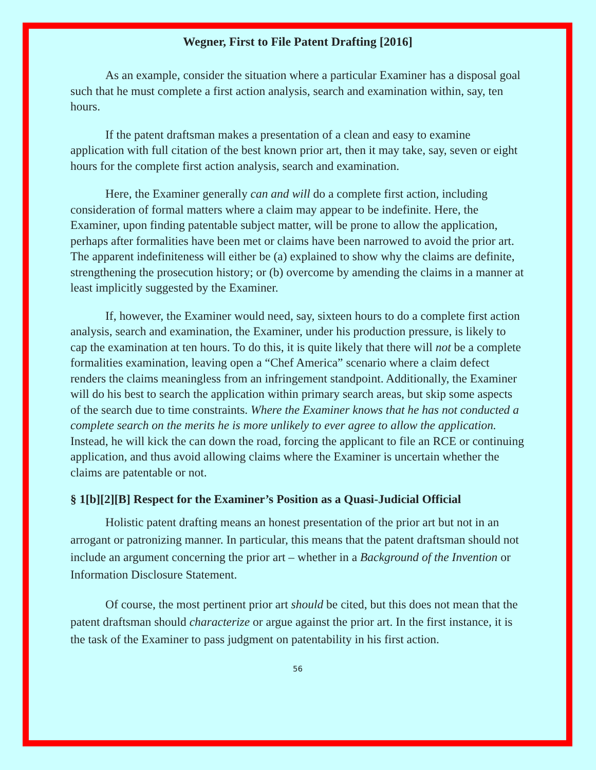Wegner, First to File Patent Drafting [2016]
As an example, consider the situation where a particular Examiner has a disposal goal such that he must complete a first action analysis, search and examination within, say, ten hours.
If the patent draftsman makes a presentation of a clean and easy to examine application with full citation of the best known prior art, then it may take, say, seven or eight hours for the complete first action analysis, search and examination.
Here, the Examiner generally can and will do a complete first action, including consideration of formal matters where a claim may appear to be indefinite. Here, the Examiner, upon finding patentable subject matter, will be prone to allow the application, perhaps after formalities have been met or claims have been narrowed to avoid the prior art. The apparent indefiniteness will either be (a) explained to show why the claims are definite, strengthening the prosecution history; or (b) overcome by amending the claims in a manner at least implicitly suggested by the Examiner.
If, however, the Examiner would need, say, sixteen hours to do a complete first action analysis, search and examination, the Examiner, under his production pressure, is likely to cap the examination at ten hours. To do this, it is quite likely that there will not be a complete formalities examination, leaving open a “Chef America” scenario where a claim defect renders the claims meaningless from an infringement standpoint. Additionally, the Examiner will do his best to search the application within primary search areas, but skip some aspects of the search due to time constraints. Where the Examiner knows that he has not conducted a complete search on the merits he is more unlikely to ever agree to allow the application. Instead, he will kick the can down the road, forcing the applicant to file an RCE or continuing application, and thus avoid allowing claims where the Examiner is uncertain whether the claims are patentable or not.
§ 1[b][2][B] Respect for the Examiner’s Position as a Quasi-Judicial Official
Holistic patent drafting means an honest presentation of the prior art but not in an arrogant or patronizing manner. In particular, this means that the patent draftsman should not include an argument concerning the prior art – whether in a Background of the Invention or Information Disclosure Statement.
Of course, the most pertinent prior art should be cited, but this does not mean that the patent draftsman should characterize or argue against the prior art. In the first instance, it is the task of the Examiner to pass judgment on patentability in his first action.
56